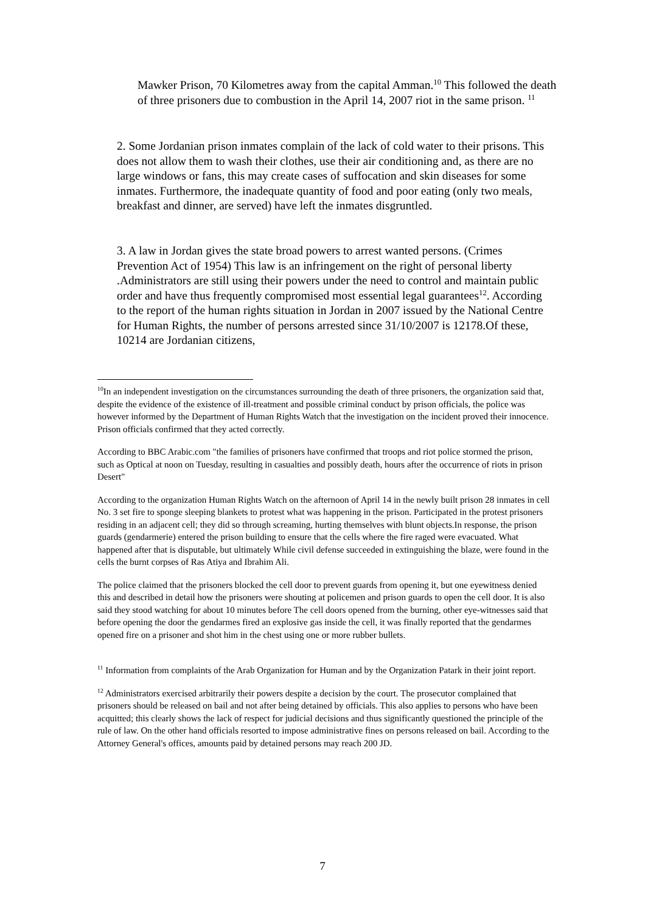Mawker Prison, 70 Kilometres away from the capital Amman.<sup>10</sup> This followed the death of three prisoners due to combustion in the April 14, 2007 riot in the same prison. <sup>11</sup>
2. Some Jordanian prison inmates complain of the lack of cold water to their prisons. This does not allow them to wash their clothes, use their air conditioning and, as there are no large windows or fans, this may create cases of suffocation and skin diseases for some inmates. Furthermore, the inadequate quantity of food and poor eating (only two meals, breakfast and dinner, are served) have left the inmates disgruntled.
3. A law in Jordan gives the state broad powers to arrest wanted persons. (Crimes Prevention Act of 1954) This law is an infringement on the right of personal liberty .Administrators are still using their powers under the need to control and maintain public order and have thus frequently compromised most essential legal guarantees<sup>12</sup>. According to the report of the human rights situation in Jordan in 2007 issued by the National Centre for Human Rights, the number of persons arrested since 31/10/2007 is 12178.Of these, 10214 are Jordanian citizens,
<sup>10</sup> In an independent investigation on the circumstances surrounding the death of three prisoners, the organization said that, despite the evidence of the existence of ill-treatment and possible criminal conduct by prison officials, the police was however informed by the Department of Human Rights Watch that the investigation on the incident proved their innocence. Prison officials confirmed that they acted correctly.
According to BBC Arabic.com "the families of prisoners have confirmed that troops and riot police stormed the prison, such as Optical at noon on Tuesday, resulting in casualties and possibly death, hours after the occurrence of riots in prison Desert"
According to the organization Human Rights Watch on the afternoon of April 14 in the newly built prison 28 inmates in cell No. 3 set fire to sponge sleeping blankets to protest what was happening in the prison. Participated in the protest prisoners residing in an adjacent cell; they did so through screaming, hurting themselves with blunt objects.In response, the prison guards (gendarmerie) entered the prison building to ensure that the cells where the fire raged were evacuated. What happened after that is disputable, but ultimately While civil defense succeeded in extinguishing the blaze, were found in the cells the burnt corpses of Ras Atiya and Ibrahim Ali.
The police claimed that the prisoners blocked the cell door to prevent guards from opening it, but one eyewitness denied this and described in detail how the prisoners were shouting at policemen and prison guards to open the cell door. It is also said they stood watching for about 10 minutes before The cell doors opened from the burning, other eye-witnesses said that before opening the door the gendarmes fired an explosive gas inside the cell, it was finally reported that the gendarmes opened fire on a prisoner and shot him in the chest using one or more rubber bullets.
<sup>11</sup> Information from complaints of the Arab Organization for Human and by the Organization Patark in their joint report.
<sup>12</sup> Administrators exercised arbitrarily their powers despite a decision by the court. The prosecutor complained that prisoners should be released on bail and not after being detained by officials. This also applies to persons who have been acquitted; this clearly shows the lack of respect for judicial decisions and thus significantly questioned the principle of the rule of law. On the other hand officials resorted to impose administrative fines on persons released on bail. According to the Attorney General's offices, amounts paid by detained persons may reach 200 JD.
7